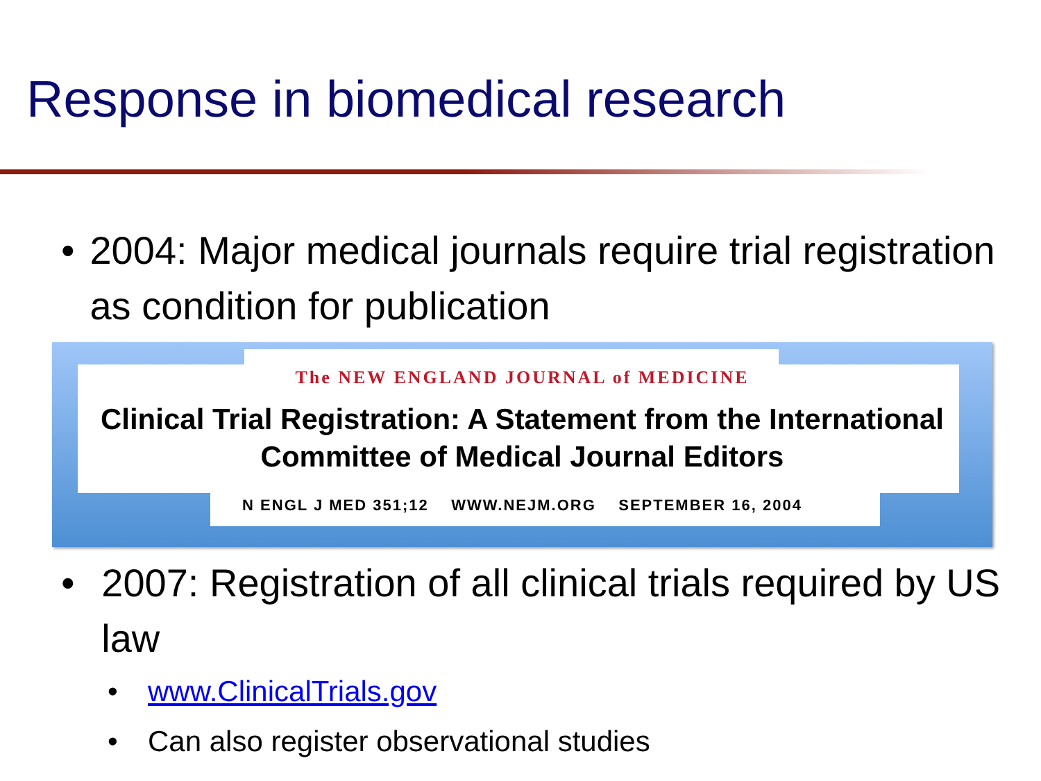Response in biomedical research
• 2004: Major medical journals require trial registration as condition for publication
The NEW ENGLAND JOURNAL of MEDICINE
Clinical Trial Registration: A Statement from the International
Committee of Medical Journal Editors
N ENGL J MED 351;12 WWW.NEJM.ORG SEPTEMBER 16, 2004
• 2007: Registration of all clinical trials required by US law
• www.ClinicalTrials.gov
• Can also register observational studies